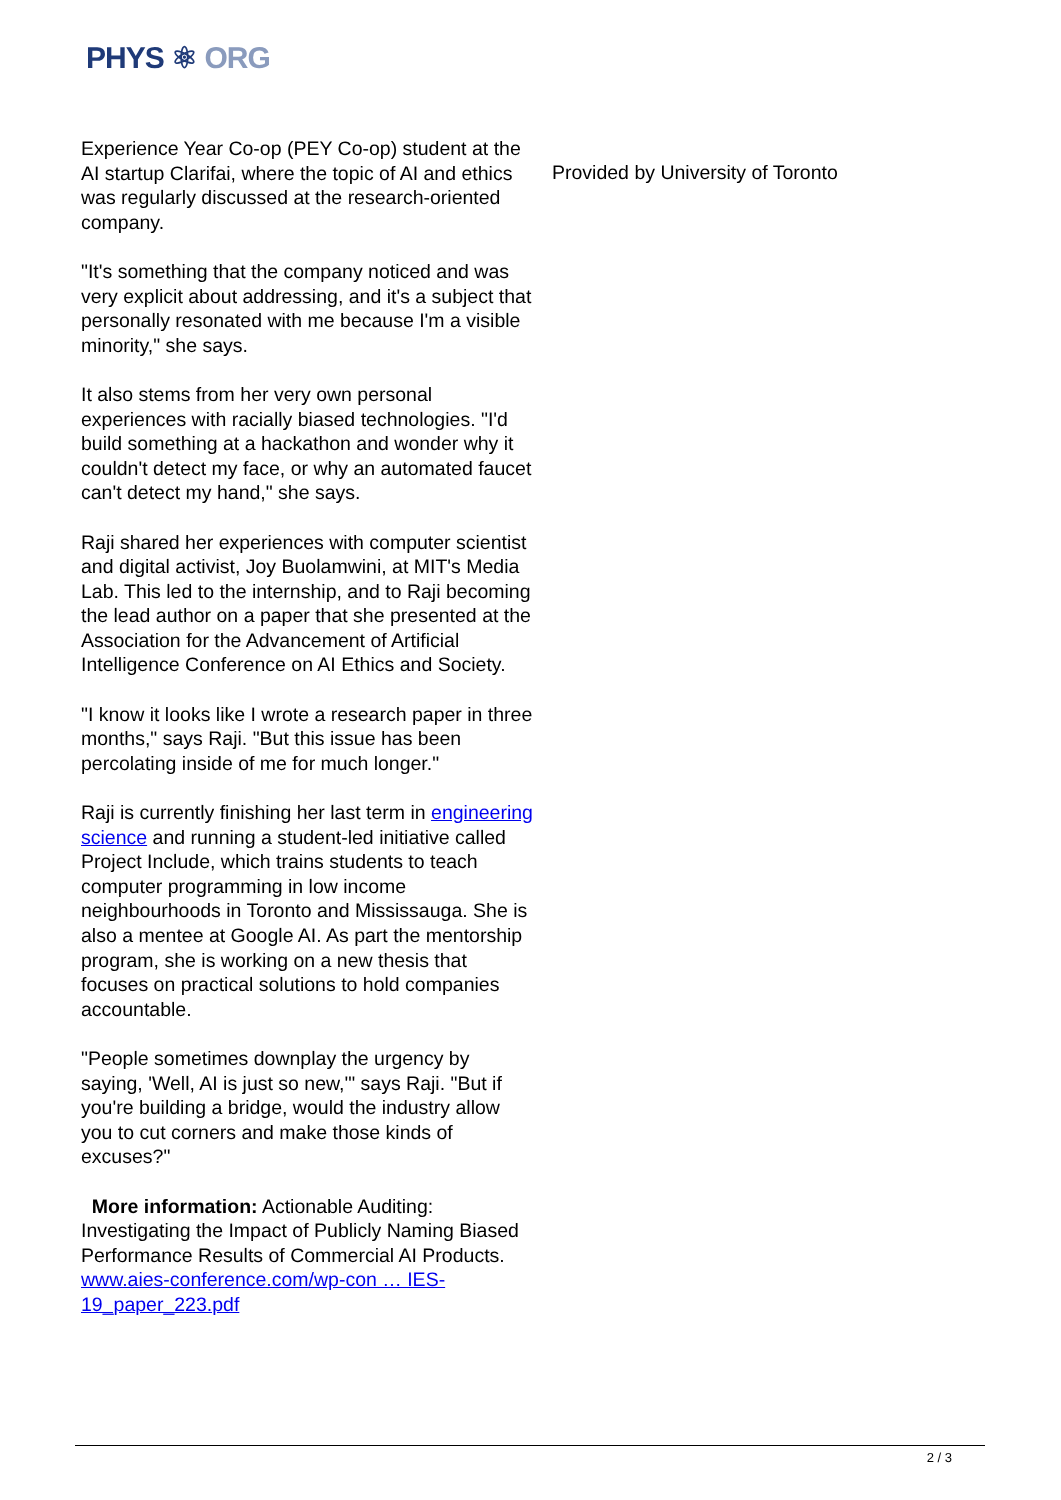PHYS ⚛ ORG
Experience Year Co-op (PEY Co-op) student at the AI startup Clarifai, where the topic of AI and ethics was regularly discussed at the research-oriented company.
"It's something that the company noticed and was very explicit about addressing, and it's a subject that personally resonated with me because I'm a visible minority," she says.
It also stems from her very own personal experiences with racially biased technologies. "I'd build something at a hackathon and wonder why it couldn't detect my face, or why an automated faucet can't detect my hand," she says.
Raji shared her experiences with computer scientist and digital activist, Joy Buolamwini, at MIT's Media Lab. This led to the internship, and to Raji becoming the lead author on a paper that she presented at the Association for the Advancement of Artificial Intelligence Conference on AI Ethics and Society.
"I know it looks like I wrote a research paper in three months," says Raji. "But this issue has been percolating inside of me for much longer."
Raji is currently finishing her last term in engineering science and running a student-led initiative called Project Include, which trains students to teach computer programming in low income neighbourhoods in Toronto and Mississauga. She is also a mentee at Google AI. As part the mentorship program, she is working on a new thesis that focuses on practical solutions to hold companies accountable.
"People sometimes downplay the urgency by saying, 'Well, AI is just so new,'" says Raji. "But if you're building a bridge, would the industry allow you to cut corners and make those kinds of excuses?"
More information: Actionable Auditing: Investigating the Impact of Publicly Naming Biased Performance Results of Commercial AI Products. www.aies-conference.com/wp-con … IES-19_paper_223.pdf
Provided by University of Toronto
2 / 3